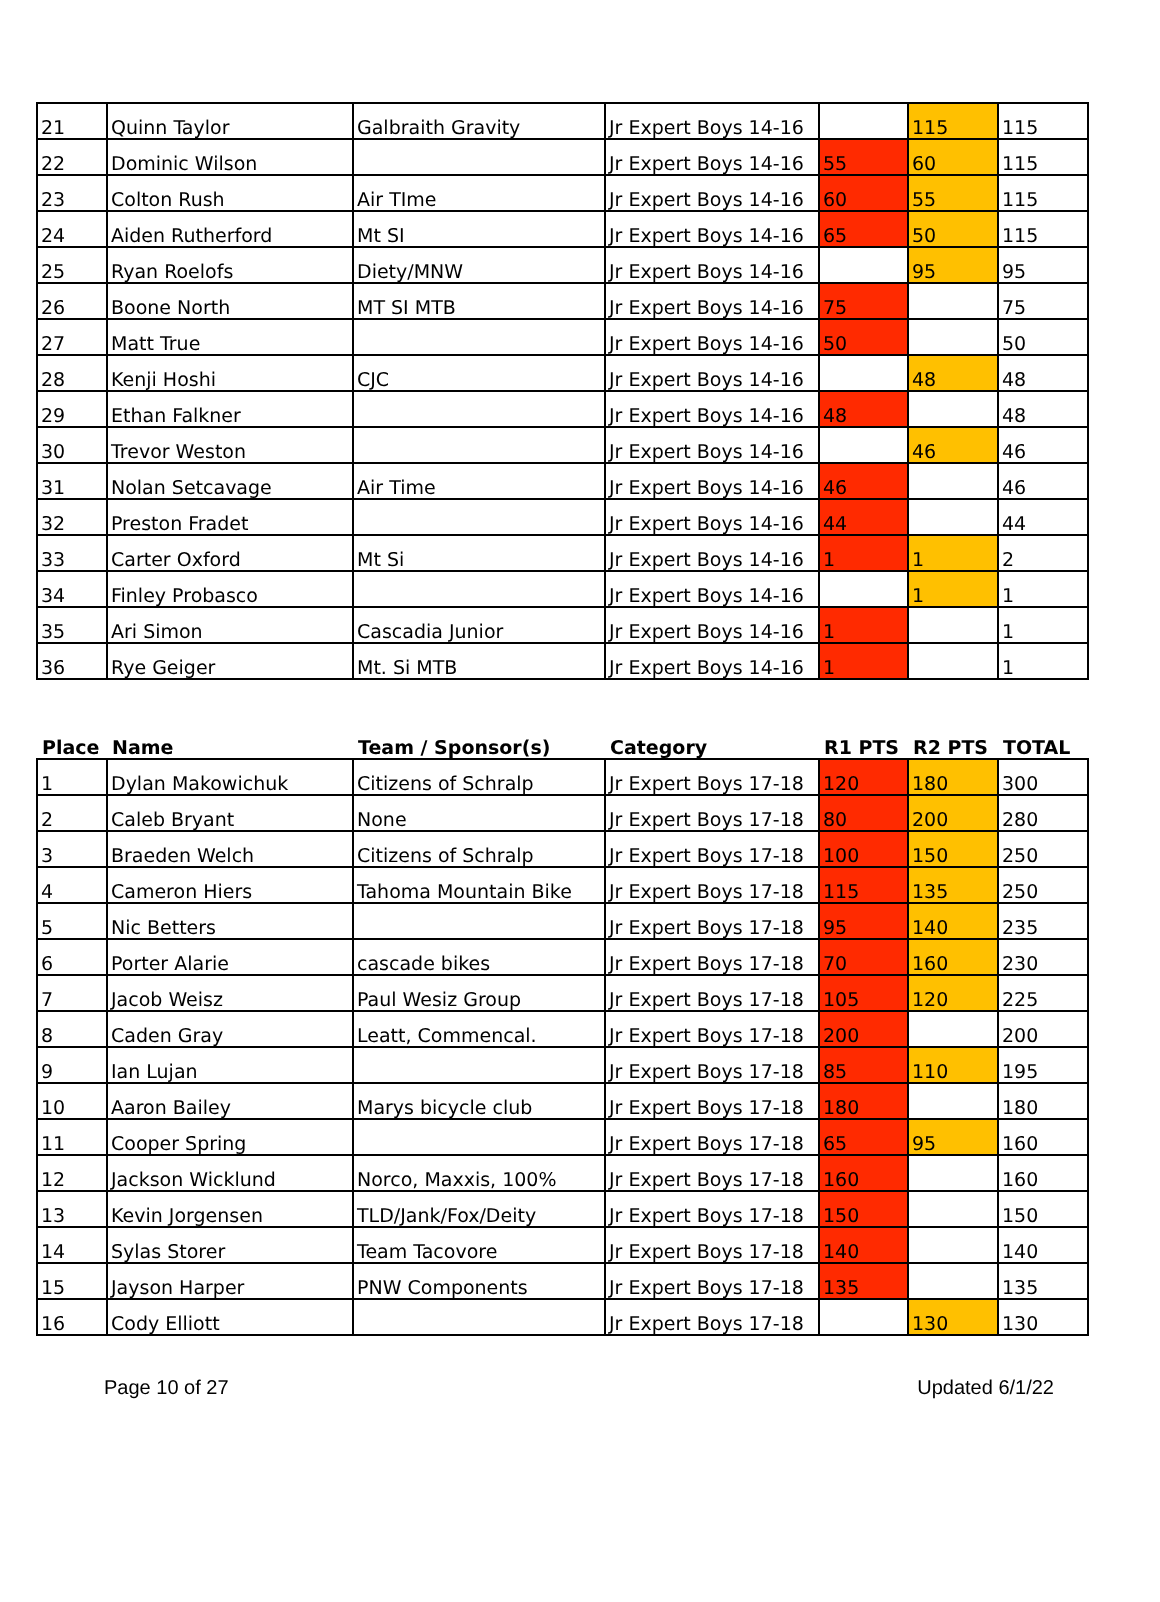| 21 | Quinn Taylor | Galbraith Gravity | Jr Expert Boys 14-16 | | 115 | 115 |
| 22 | Dominic Wilson | | Jr Expert Boys 14-16 | 55 | 60 | 115 |
| 23 | Colton Rush | Air TIme | Jr Expert Boys 14-16 | 60 | 55 | 115 |
| 24 | Aiden Rutherford | Mt SI | Jr Expert Boys 14-16 | 65 | 50 | 115 |
| 25 | Ryan Roelofs | Diety/MNW | Jr Expert Boys 14-16 | | 95 | 95 |
| 26 | Boone North | MT SI MTB | Jr Expert Boys 14-16 | 75 | | 75 |
| 27 | Matt True | | Jr Expert Boys 14-16 | 50 | | 50 |
| 28 | Kenji Hoshi | CJC | Jr Expert Boys 14-16 | | 48 | 48 |
| 29 | Ethan Falkner | | Jr Expert Boys 14-16 | 48 | | 48 |
| 30 | Trevor Weston | | Jr Expert Boys 14-16 | | 46 | 46 |
| 31 | Nolan Setcavage | Air Time | Jr Expert Boys 14-16 | 46 | | 46 |
| 32 | Preston Fradet | | Jr Expert Boys 14-16 | 44 | | 44 |
| 33 | Carter Oxford | Mt Si | Jr Expert Boys 14-16 | 1 | 1 | 2 |
| 34 | Finley Probasco | | Jr Expert Boys 14-16 | | 1 | 1 |
| 35 | Ari Simon | Cascadia Junior | Jr Expert Boys 14-16 | 1 | | 1 |
| 36 | Rye Geiger | Mt. Si MTB | Jr Expert Boys 14-16 | 1 | | 1 |
| Place | Name | Team / Sponsor(s) | Category | R1 PTS | R2 PTS | TOTAL |
| --- | --- | --- | --- | --- | --- | --- |
| 1 | Dylan Makowichuk | Citizens of Schralp | Jr Expert Boys 17-18 | 120 | 180 | 300 |
| 2 | Caleb Bryant | None | Jr Expert Boys 17-18 | 80 | 200 | 280 |
| 3 | Braeden Welch | Citizens of Schralp | Jr Expert Boys 17-18 | 100 | 150 | 250 |
| 4 | Cameron Hiers | Tahoma Mountain Bike | Jr Expert Boys 17-18 | 115 | 135 | 250 |
| 5 | Nic Betters | | Jr Expert Boys 17-18 | 95 | 140 | 235 |
| 6 | Porter Alarie | cascade bikes | Jr Expert Boys 17-18 | 70 | 160 | 230 |
| 7 | Jacob Weisz | Paul Wesiz Group | Jr Expert Boys 17-18 | 105 | 120 | 225 |
| 8 | Caden Gray | Leatt, Commencal. | Jr Expert Boys 17-18 | 200 | | 200 |
| 9 | Ian Lujan | | Jr Expert Boys 17-18 | 85 | 110 | 195 |
| 10 | Aaron Bailey | Marys bicycle club | Jr Expert Boys 17-18 | 180 | | 180 |
| 11 | Cooper Spring | | Jr Expert Boys 17-18 | 65 | 95 | 160 |
| 12 | Jackson Wicklund | Norco, Maxxis, 100% | Jr Expert Boys 17-18 | 160 | | 160 |
| 13 | Kevin Jorgensen | TLD/Jank/Fox/Deity | Jr Expert Boys 17-18 | 150 | | 150 |
| 14 | Sylas Storer | Team Tacovore | Jr Expert Boys 17-18 | 140 | | 140 |
| 15 | Jayson Harper | PNW Components | Jr Expert Boys 17-18 | 135 | | 135 |
| 16 | Cody Elliott | | Jr Expert Boys 17-18 | | 130 | 130 |
Page 10 of 27 Updated 6/1/22